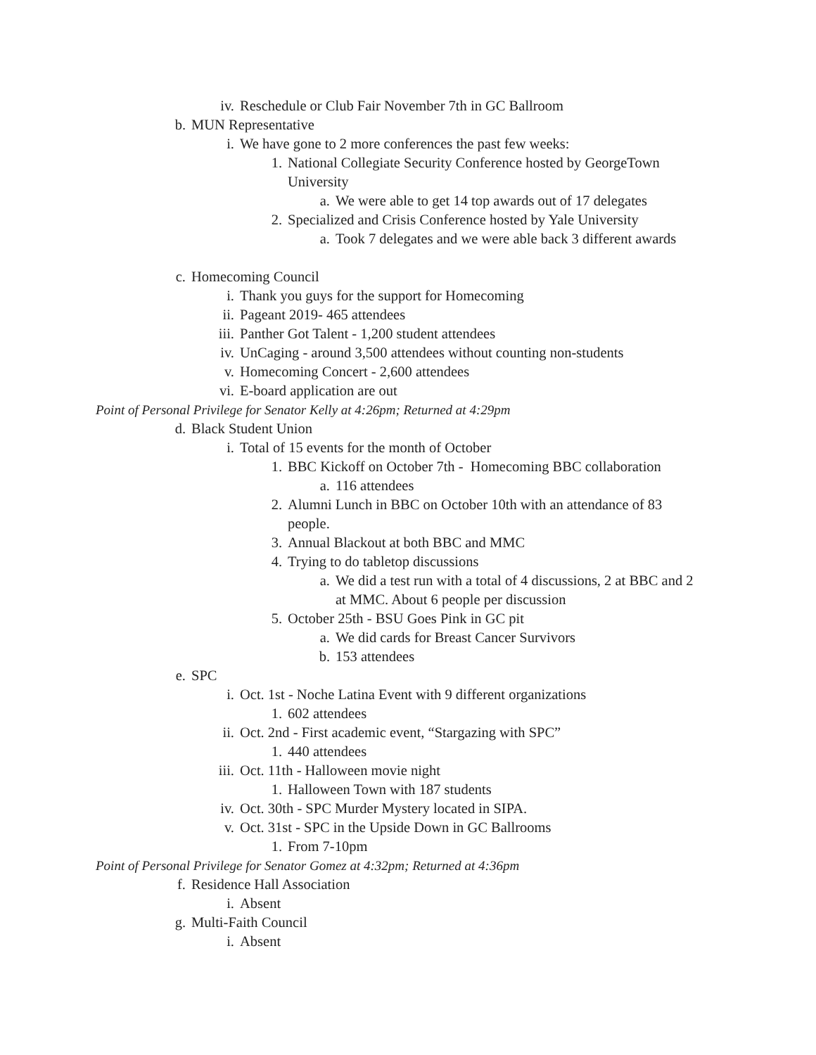iv. Reschedule or Club Fair November 7th in GC Ballroom
b. MUN Representative
i. We have gone to 2 more conferences the past few weeks:
1. National Collegiate Security Conference hosted by GeorgeTown
University
a. We were able to get 14 top awards out of 17 delegates
2. Specialized and Crisis Conference hosted by Yale University
a. Took 7 delegates and we were able back 3 different awards
c. Homecoming Council
i. Thank you guys for the support for Homecoming
ii. Pageant 2019- 465 attendees
iii. Panther Got Talent - 1,200 student attendees
iv. UnCaging - around 3,500 attendees without counting non-students
v. Homecoming Concert - 2,600 attendees
vi. E-board application are out
Point of Personal Privilege for Senator Kelly at 4:26pm; Returned at 4:29pm
d. Black Student Union
i. Total of 15 events for the month of October
1. BBC Kickoff on October 7th - Homecoming BBC collaboration
a. 116 attendees
2. Alumni Lunch in BBC on October 10th with an attendance of 83
people.
3. Annual Blackout at both BBC and MMC
4. Trying to do tabletop discussions
a. We did a test run with a total of 4 discussions, 2 at BBC and 2
at MMC. About 6 people per discussion
5. October 25th - BSU Goes Pink in GC pit
a. We did cards for Breast Cancer Survivors
b. 153 attendees
e. SPC
i. Oct. 1st - Noche Latina Event with 9 different organizations
1. 602 attendees
ii. Oct. 2nd - First academic event, “Stargazing with SPC”
1. 440 attendees
iii. Oct. 11th - Halloween movie night
1. Halloween Town with 187 students
iv. Oct. 30th - SPC Murder Mystery located in SIPA.
v. Oct. 31st - SPC in the Upside Down in GC Ballrooms
1. From 7-10pm
Point of Personal Privilege for Senator Gomez at 4:32pm; Returned at 4:36pm
f. Residence Hall Association
i. Absent
g. Multi-Faith Council
i. Absent